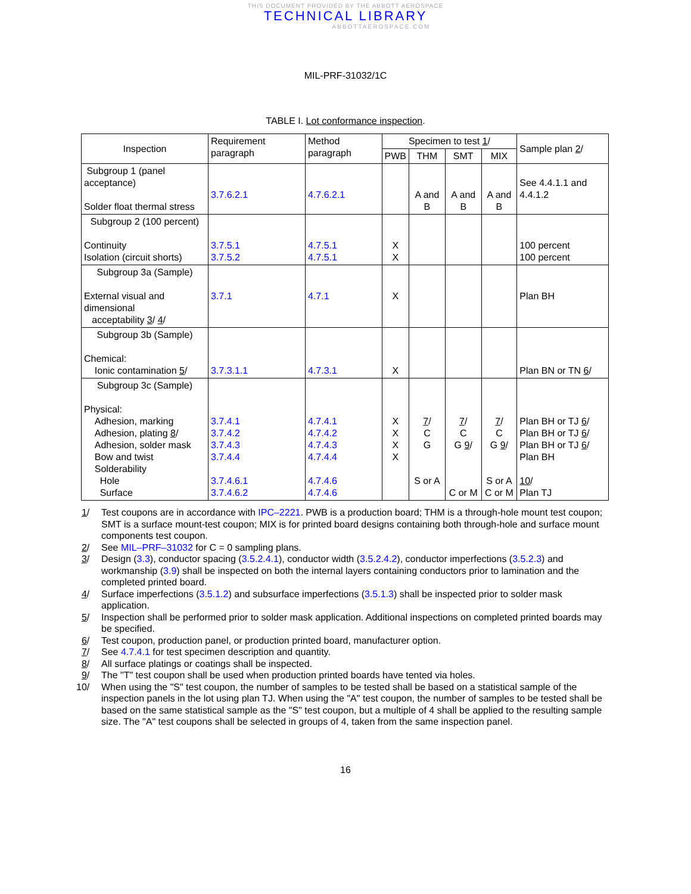THIS DOCUMENT PROVIDED BY THE ABBOTT AEROSPACE
TECHNICAL LIBRARY
ABBOTTAEROSPACE.COM
MIL-PRF-31032/1C
TABLE I. Lot conformance inspection.
| Inspection | Requirement paragraph | Method paragraph | Specimen to test 1 / | | | | Sample plan 2 / |
| --- | --- | --- | --- | --- | --- | --- | --- |
| | | | PWB | THM | SMT | MIX | |
| Subgroup 1 (panel acceptance) Solder float thermal stress | 3.7.6.2.1 | 4.7.6.2.1 | | A and B | A and B | A and B | See 4.4.1.1 and 4.4.1.2 |
| Subgroup 2 (100 percent) Continuity Isolation (circuit shorts) | 3.7.5.1 3.7.5.2 | 4.7.5.1 4.7.5.1 | X X | | | | 100 percent 100 percent |
| Subgroup 3a (Sample) External visual and dimensional acceptability 3 / 4 / | 3.7.1 | 4.7.1 | X | | | | Plan BH |
| Subgroup 3b (Sample) Chemical: Ionic contamination 5 / | 3.7.3.1.1 | 4.7.3.1 | X | | | | Plan BN or TN 6 / |
| Subgroup 3c (Sample) Physical: Adhesion, marking Adhesion, plating 8 / Adhesion, solder mask Bow and twist Solderability Hole Surface | 3.7.4.1 3.7.4.2 3.7.4.3 3.7.4.4 3.7.4.6.1 3.7.4.6.2 | 4.7.4.1 4.7.4.2 4.7.4.3 4.7.4.4 4.7.4.6 4.7.4.6 | X X X X | 7 / C G S or A | 7 / C G 9 / C or M | 7 / C G 9 / S or A C or M | Plan BH or TJ 6 / Plan BH or TJ 6 / Plan BH or TJ 6 / Plan BH 10 / Plan TJ |
1/ Test coupons are in accordance with IPC–2221. PWB is a production board; THM is a through-hole mount test coupon; SMT is a surface mount-test coupon; MIX is for printed board designs containing both through-hole and surface mount components test coupon.
2/ See MIL–PRF–31032 for C = 0 sampling plans.
3/ Design (3.3), conductor spacing (3.5.2.4.1), conductor width (3.5.2.4.2), conductor imperfections (3.5.2.3) and workmanship (3.9) shall be inspected on both the internal layers containing conductors prior to lamination and the completed printed board.
4/ Surface imperfections (3.5.1.2) and subsurface imperfections (3.5.1.3) shall be inspected prior to solder mask application.
5/ Inspection shall be performed prior to solder mask application. Additional inspections on completed printed boards may be specified.
6/ Test coupon, production panel, or production printed board, manufacturer option.
7/ See 4.7.4.1 for test specimen description and quantity.
8/ All surface platings or coatings shall be inspected.
9/ The "T" test coupon shall be used when production printed boards have tented via holes.
10/ When using the "S" test coupon, the number of samples to be tested shall be based on a statistical sample of the inspection panels in the lot using plan TJ. When using the "A" test coupon, the number of samples to be tested shall be based on the same statistical sample as the "S" test coupon, but a multiple of 4 shall be applied to the resulting sample size. The "A" test coupons shall be selected in groups of 4, taken from the same inspection panel.
16